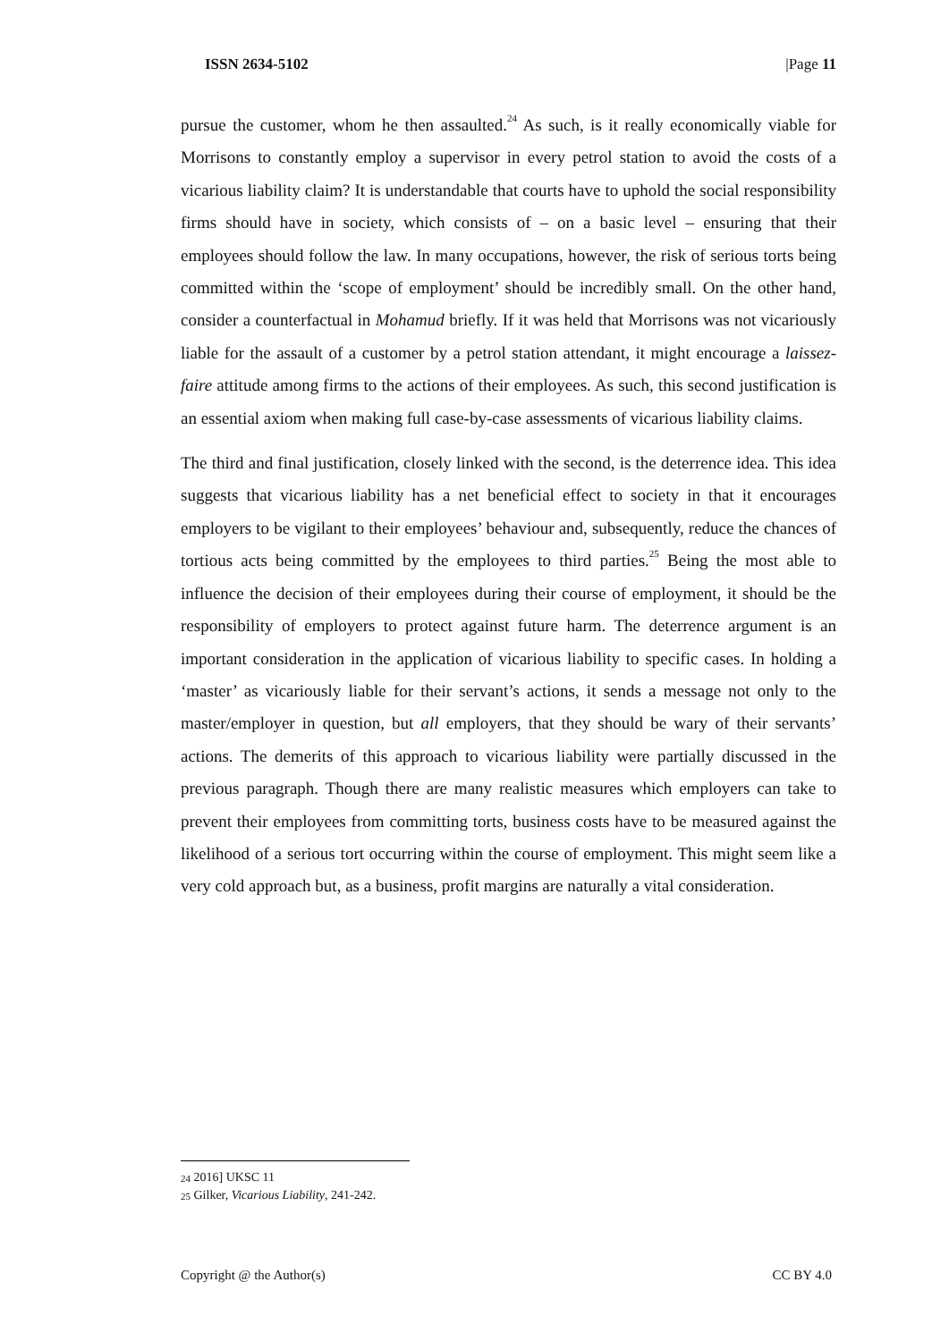ISSN 2634-5102 |Page 11
pursue the customer, whom he then assaulted.<sup>24</sup> As such, is it really economically viable for Morrisons to constantly employ a supervisor in every petrol station to avoid the costs of a vicarious liability claim? It is understandable that courts have to uphold the social responsibility firms should have in society, which consists of – on a basic level – ensuring that their employees should follow the law. In many occupations, however, the risk of serious torts being committed within the ‘scope of employment’ should be incredibly small. On the other hand, consider a counterfactual in Mohamud briefly. If it was held that Morrisons was not vicariously liable for the assault of a customer by a petrol station attendant, it might encourage a laissez-faire attitude among firms to the actions of their employees. As such, this second justification is an essential axiom when making full case-by-case assessments of vicarious liability claims.
The third and final justification, closely linked with the second, is the deterrence idea. This idea suggests that vicarious liability has a net beneficial effect to society in that it encourages employers to be vigilant to their employees’ behaviour and, subsequently, reduce the chances of tortious acts being committed by the employees to third parties.<sup>25</sup> Being the most able to influence the decision of their employees during their course of employment, it should be the responsibility of employers to protect against future harm. The deterrence argument is an important consideration in the application of vicarious liability to specific cases. In holding a ‘master’ as vicariously liable for their servant’s actions, it sends a message not only to the master/employer in question, but all employers, that they should be wary of their servants’ actions. The demerits of this approach to vicarious liability were partially discussed in the previous paragraph. Though there are many realistic measures which employers can take to prevent their employees from committing torts, business costs have to be measured against the likelihood of a serious tort occurring within the course of employment. This might seem like a very cold approach but, as a business, profit margins are naturally a vital consideration.
<sup>24</sup> 2016] UKSC 11
<sup>25</sup> Gilker, Vicarious Liability, 241-242.
Copyright @ the Author(s) CC BY 4.0